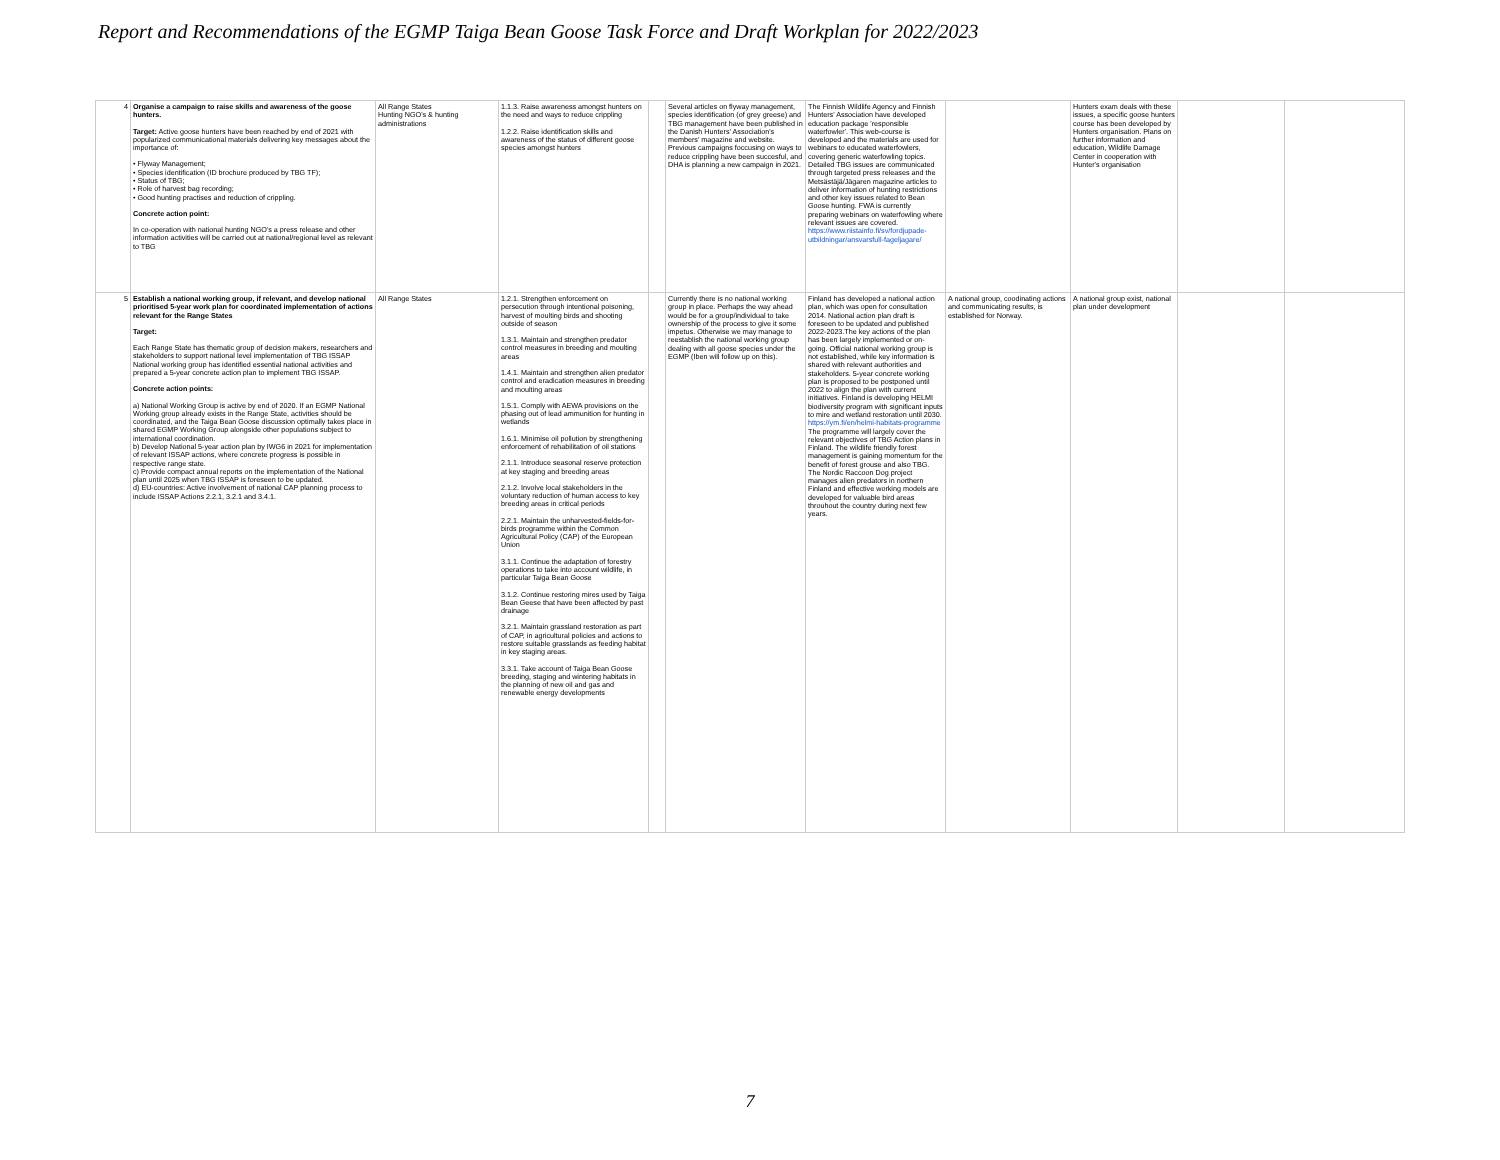Report and Recommendations of the EGMP Taiga Bean Goose Task Force and Draft Workplan for 2022/2023
| 4 | Organise a campaign to raise skills and awareness of the goose hunters. Target: Active goose hunters have been reached by end of 2021 with popularized communicational materials delivering key messages about the importance of: • Flyway Management; • Species identification (ID brochure produced by TBG TF); • Status of TBG; • Role of harvest bag recording; • Good hunting practises and reduction of crippling. Concrete action point: In co-operation with national hunting NGO's a press release and other information activities will be carried out at national/regional level as relevant to TBG | All Range States Hunting NGO's & hunting administrations | 1.1.3. Raise awareness amongst hunters on the need and ways to reduce crippling 1.2.2. Raise identification skills and awareness of the status of different goose species amongst hunters | | Several articles on flyway management, species identification (of grey greese) and TBG management have been published in the Danish Hunters' Association's members' magazine and website. Previous campaigns foccusing on ways to reduce crippling have been succesful, and DHA is planning a new campaign in 2021. | The Finnish Wildlife Agency and Finnish Hunters' Association have developed education package 'responsible waterfowler'. This web-course is developed and the materials are used for webinars to educated waterfowlers, covering generic waterfowling topics. Detailed TBG issues are communicated through targeted press releases and the Metsästäjä/Jägaren magazine articles to deliver information of hunting restrictions and other key issues related to Bean Goose hunting. FWA is currently preparing webinars on waterfowling where relevant issues are covered. https://www.riistainfo.fi/sv/fordjupade-utbildningar/ansvarsfull-fageljagare/ | | Hunters exam deals with these issues, a specific goose hunters course has been developed by Hunters organisation. Plans on further information and education, Wildlife Damage Center in cooperation with Hunter's organisation | | |
| 5 | Establish a national working group, if relevant, and develop national prioritised 5-year work plan for coordinated implementation of actions relevant for the Range States Target: Each Range State has thematic group of decision makers, researchers and stakeholders to support national level implementation of TBG ISSAP National working group has identified essential national activities and prepared a 5-year concrete action plan to implement TBG ISSAP. Concrete action points: a) National Working Group is active by end of 2020. If an EGMP National Working group already exists in the Range State, activities should be coordinated, and the Taiga Bean Goose discussion optimally takes place in shared EGMP Working Group alongside other populations subject to international coordination. b) Develop National 5-year action plan by IWG6 in 2021 for implementation of relevant ISSAP actions, where concrete progress is possible in respective range state. c) Provide compact annual reports on the implementation of the National plan until 2025 when TBG ISSAP is foreseen to be updated. d) EU-countries: Active involvement of national CAP planning process to include ISSAP Actions 2.2.1, 3.2.1 and 3.4.1. | All Range States | 1.2.1. Strengthen enforcement on persecution through intentional poisoning, harvest of moulting birds and shooting outside of season 1.3.1. Maintain and strengthen predator control measures in breeding and moulting areas 1.4.1. Maintain and strengthen alien predator control and eradication measures in breeding and moulting areas 1.5.1. Comply with AEWA provisions on the phasing out of lead ammunition for hunting in wetlands 1.6.1. Minimise oil pollution by strengthening enforcement of rehabilitation of oil stations 2.1.1. Introduce seasonal reserve protection at key staging and breeding areas 2.1.2. Involve local stakeholders in the voluntary reduction of human access to key breeding areas in critical periods 2.2.1. Maintain the unharvested-fields-for-birds programme within the Common Agricultural Policy (CAP) of the European Union 3.1.1. Continue the adaptation of forestry operations to take into account wildlife, in particular Taiga Bean Goose 3.1.2. Continue restoring mires used by Taiga Bean Geese that have been affected by past drainage 3.2.1. Maintain grassland restoration as part of CAP, in agricultural policies and actions to restore suitable grasslands as feeding habitat in key staging areas. 3.3.1. Take account of Taiga Bean Goose breeding, staging and wintering habitats in the planning of new oil and gas and renewable energy developments | | Currently there is no national working group in place. Perhaps the way ahead would be for a group/individual to take ownership of the process to give it some impetus. Otherwise we may manage to reestablish the national working group dealing with all goose species under the EGMP (Iben will follow up on this). | Finland has developed a national action plan, which was open for consultation 2014. National action plan draft is foreseen to be updated and published 2022-2023.The key actions of the plan has been largely implemented or on-going. Official national working group is not established, while key information is shared with relevant authorities and stakeholders. 5-year concrete working plan is proposed to be postponed until 2022 to align the plan with current initiatives. Finland is developing HELMI biodiversity program with significant inputs to mire and wetland restoration until 2030. https://ym.fi/en/helmi-habitats-programme The programme will largely cover the relevant objectives of TBG Action plans in Finland. The wildlife friendly forest management is gaining momentum for the benefit of forest grouse and also TBG. The Nordic Raccoon Dog project manages alien predators in northern Finland and effective working models are developed for valuable bird areas throuhout the country during next few years. | A national group, coodinating actions and communicating results, is established for Norway. | A national group exist, national plan under development | | |
7